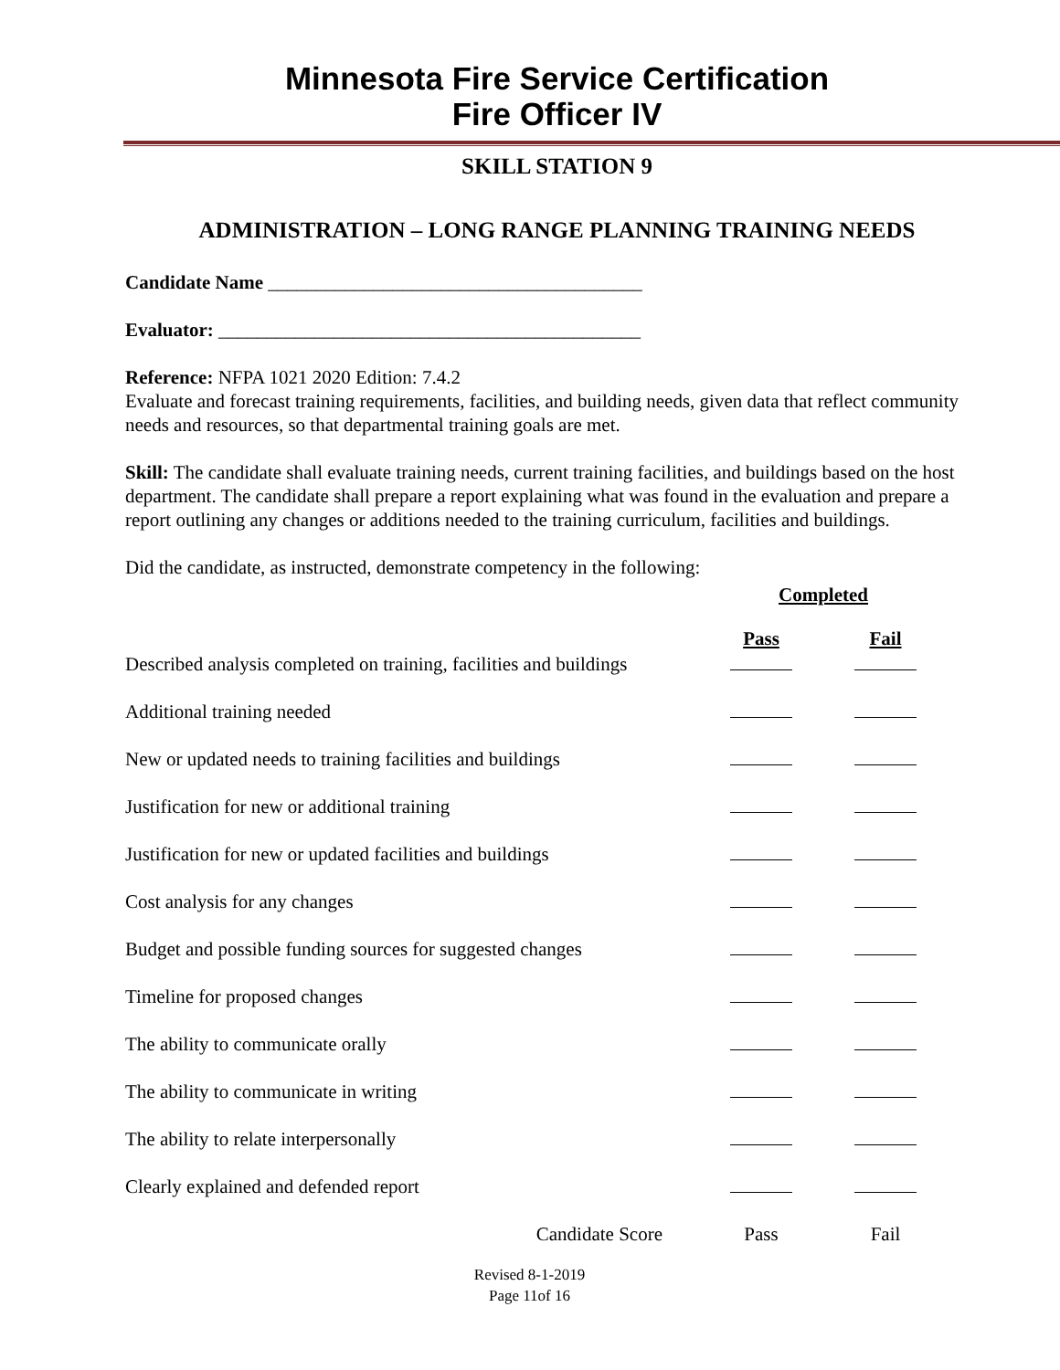Minnesota Fire Service Certification
Fire Officer IV
SKILL STATION 9
ADMINISTRATION – LONG RANGE PLANNING TRAINING NEEDS
Candidate Name _______________________________________
Evaluator: ____________________________________________
Reference: NFPA 1021 2020 Edition: 7.4.2
Evaluate and forecast training requirements, facilities, and building needs, given data that reflect community needs and resources, so that departmental training goals are met.
Skill: The candidate shall evaluate training needs, current training facilities, and buildings based on the host department. The candidate shall prepare a report explaining what was found in the evaluation and prepare a report outlining any changes or additions needed to the training curriculum, facilities and buildings.
Did the candidate, as instructed, demonstrate competency in the following:
| | Completed | |
| | Pass | Fail |
| Described analysis completed on training, facilities and buildings | | |
| Additional training needed | | |
| New or updated needs to training facilities and buildings | | |
| Justification for new or additional training | | |
| Justification for new or updated facilities and buildings | | |
| Cost analysis for any changes | | |
| Budget and possible funding sources for suggested changes | | |
| Timeline for proposed changes | | |
| The ability to communicate orally | | |
| The ability to communicate in writing | | |
| The ability to relate interpersonally | | |
| Clearly explained and defended report | | |
| Candidate Score | Pass | Fail |
Revised 8-1-2019
Page 11of 16